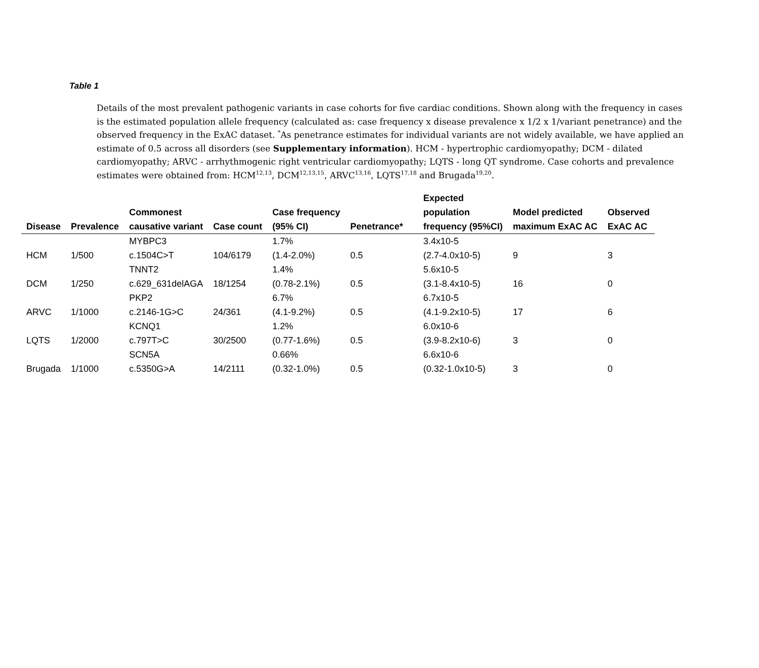Table 1
Details of the most prevalent pathogenic variants in case cohorts for five cardiac conditions. Shown along with the frequency in cases is the estimated population allele frequency (calculated as: case frequency x disease prevalence x 1/2 x 1/variant penetrance) and the observed frequency in the ExAC dataset. <sup>*</sup>As penetrance estimates for individual variants are not widely available, we have applied an estimate of 0.5 across all disorders (see Supplementary information). HCM - hypertrophic cardiomyopathy; DCM - dilated cardiomyopathy; ARVC - arrhythmogenic right ventricular cardiomyopathy; LQTS - long QT syndrome. Case cohorts and prevalence estimates were obtained from: HCM<sup>12,13</sup>, DCM<sup>12,13,15</sup>, ARVC<sup>13,16</sup>, LQTS<sup>17,18</sup> and Brugada<sup>19,20</sup>.
| Disease | Prevalence | Commonest causative variant | Case count | Case frequency (95% CI) | Penetrance* | Expected population frequency (95%CI) | Model predicted maximum ExAC AC | Observed ExAC AC |
| --- | --- | --- | --- | --- | --- | --- | --- | --- |
| HCM | 1/500 | MYBPC3 c.1504C>T | 104/6179 | 1.7% (1.4-2.0%) | 0.5 | 3.4x10-5 (2.7-4.0x10-5) | 9 | 3 |
| DCM | 1/250 | TNNT2 c.629_631delAGA | 18/1254 | 1.4% (0.78-2.1%) | 0.5 | 5.6x10-5 (3.1-8.4x10-5) | 16 | 0 |
| ARVC | 1/1000 | PKP2 c.2146-1G>C | 24/361 | 6.7% (4.1-9.2%) | 0.5 | 6.7x10-5 (4.1-9.2x10-5) | 17 | 6 |
| LQTS | 1/2000 | KCNQ1 c.797T>C | 30/2500 | 1.2% (0.77-1.6%) | 0.5 | 6.0x10-6 (3.9-8.2x10-6) | 3 | 0 |
| Brugada | 1/1000 | SCN5A c.5350G>A | 14/2111 | 0.66% (0.32-1.0%) | 0.5 | 6.6x10-6 (0.32-1.0x10-5) | 3 | 0 |